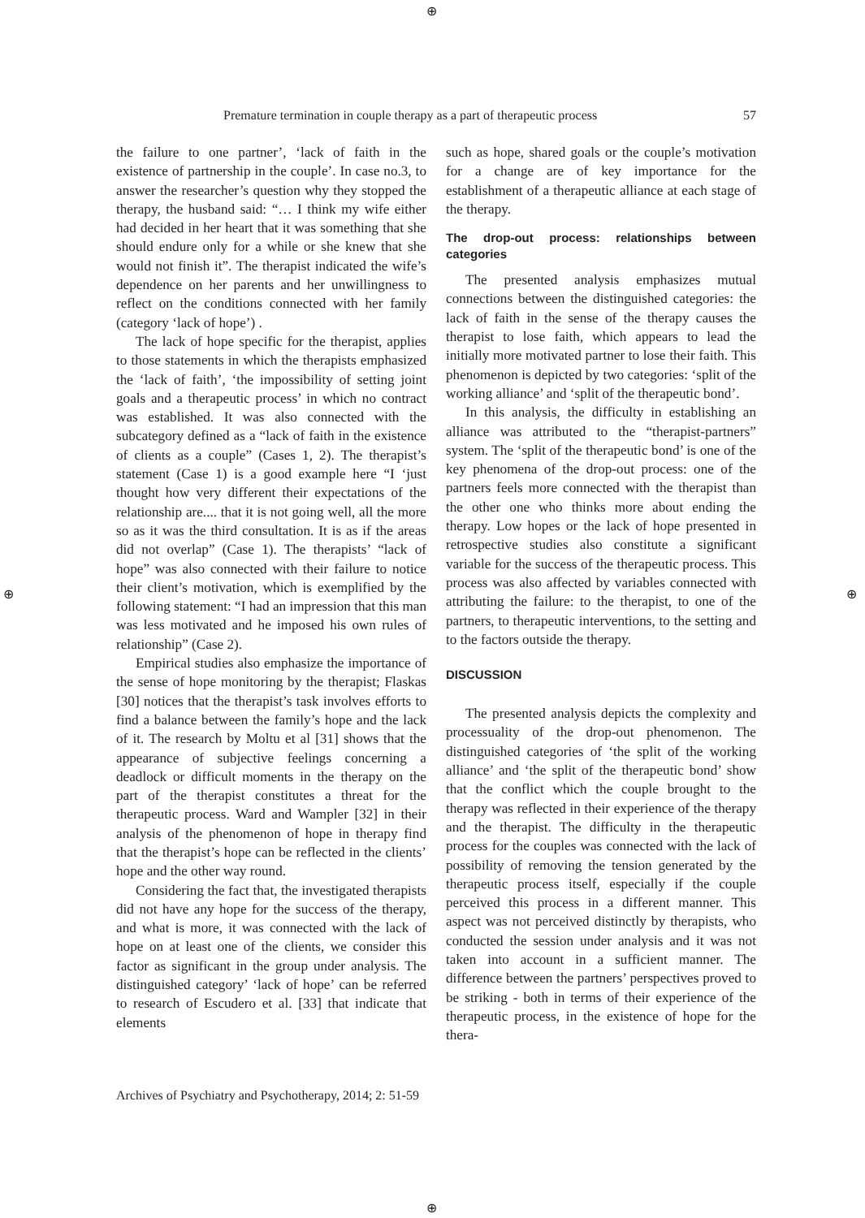⊕
⊕ ⊕
⊕
Premature termination in couple therapy as a part of therapeutic process 57
the failure to one partner’, ‘lack of faith in the existence of partnership in the couple’. In case no.3, to answer the researcher’s question why they stopped the therapy, the husband said: “… I think my wife either had decided in her heart that it was something that she should endure only for a while or she knew that she would not finish it”. The therapist indicated the wife’s dependence on her parents and her unwillingness to reflect on the conditions connected with her family (category ‘lack of hope’) .
The lack of hope specific for the therapist, applies to those statements in which the therapists emphasized the ‘lack of faith’, ‘the impossibility of setting joint goals and a therapeutic process’ in which no contract was established. It was also connected with the subcategory defined as a “lack of faith in the existence of clients as a couple” (Cases 1, 2). The therapist’s statement (Case 1) is a good example here “I ‘just thought how very different their expectations of the relationship are.... that it is not going well, all the more so as it was the third consultation. It is as if the areas did not overlap” (Case 1). The therapists’ “lack of hope” was also connected with their failure to notice their client’s motivation, which is exemplified by the following statement: “I had an impression that this man was less motivated and he imposed his own rules of relationship” (Case 2).
Empirical studies also emphasize the importance of the sense of hope monitoring by the therapist; Flaskas [30] notices that the therapist’s task involves efforts to find a balance between the family’s hope and the lack of it. The research by Moltu et al [31] shows that the appearance of subjective feelings concerning a deadlock or difficult moments in the therapy on the part of the therapist constitutes a threat for the therapeutic process. Ward and Wampler [32] in their analysis of the phenomenon of hope in therapy find that the therapist’s hope can be reflected in the clients’ hope and the other way round.
Considering the fact that, the investigated therapists did not have any hope for the success of the therapy, and what is more, it was connected with the lack of hope on at least one of the clients, we consider this factor as significant in the group under analysis. The distinguished category’ ‘lack of hope’ can be referred to research of Escudero et al. [33] that indicate that elements
such as hope, shared goals or the couple’s motivation for a change are of key importance for the establishment of a therapeutic alliance at each stage of the therapy.
The drop-out process: relationships between categories
The presented analysis emphasizes mutual connections between the distinguished categories: the lack of faith in the sense of the therapy causes the therapist to lose faith, which appears to lead the initially more motivated partner to lose their faith. This phenomenon is depicted by two categories: ‘split of the working alliance’ and ‘split of the therapeutic bond’.
In this analysis, the difficulty in establishing an alliance was attributed to the “therapist-partners” system. The ‘split of the therapeutic bond’ is one of the key phenomena of the drop-out process: one of the partners feels more connected with the therapist than the other one who thinks more about ending the therapy. Low hopes or the lack of hope presented in retrospective studies also constitute a significant variable for the success of the therapeutic process. This process was also affected by variables connected with attributing the failure: to the therapist, to one of the partners, to therapeutic interventions, to the setting and to the factors outside the therapy.
DISCUSSION
The presented analysis depicts the complexity and processuality of the drop-out phenomenon. The distinguished categories of ‘the split of the working alliance’ and ‘the split of the therapeutic bond’ show that the conflict which the couple brought to the therapy was reflected in their experience of the therapy and the therapist. The difficulty in the therapeutic process for the couples was connected with the lack of possibility of removing the tension generated by the therapeutic process itself, especially if the couple perceived this process in a different manner. This aspect was not perceived distinctly by therapists, who conducted the session under analysis and it was not taken into account in a sufficient manner. The difference between the partners’ perspectives proved to be striking - both in terms of their experience of the therapeutic process, in the existence of hope for the thera-
Archives of Psychiatry and Psychotherapy, 2014; 2: 51-59